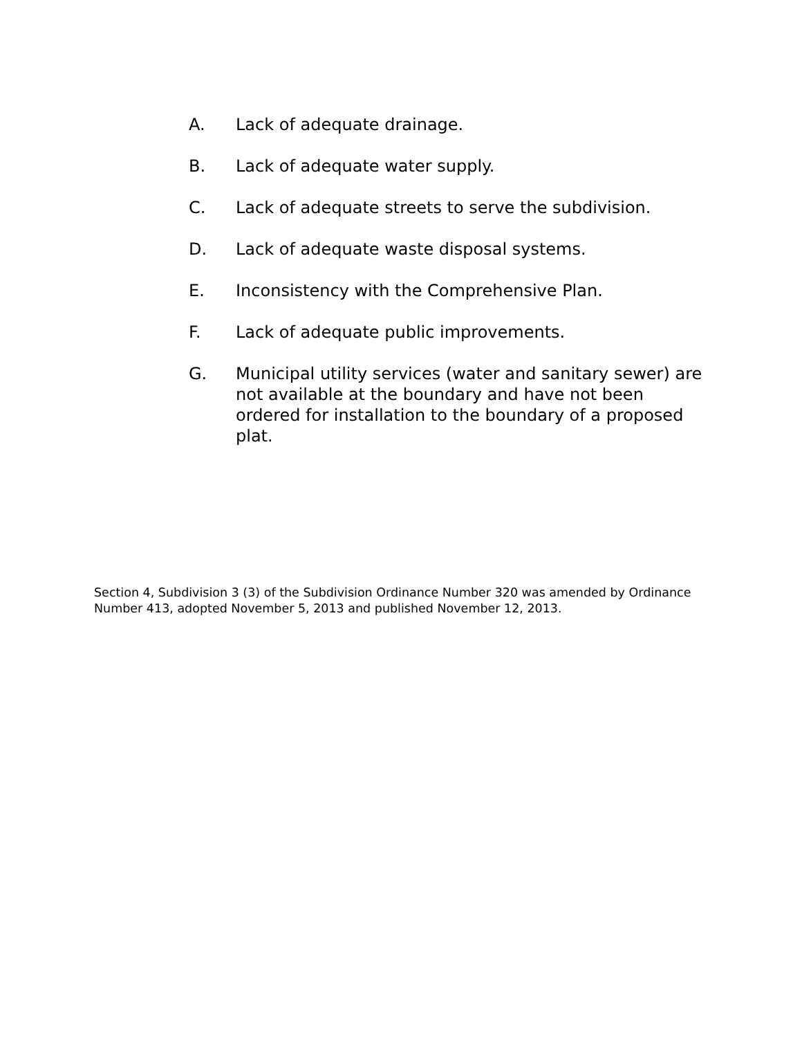A. Lack of adequate drainage.
B. Lack of adequate water supply.
C. Lack of adequate streets to serve the subdivision.
D. Lack of adequate waste disposal systems.
E. Inconsistency with the Comprehensive Plan.
F. Lack of adequate public improvements.
G. Municipal utility services (water and sanitary sewer) are not available at the boundary and have not been ordered for installation to the boundary of a proposed plat.
Section 4, Subdivision 3 (3) of the Subdivision Ordinance Number 320 was amended by Ordinance Number 413, adopted November 5, 2013 and published November 12, 2013.